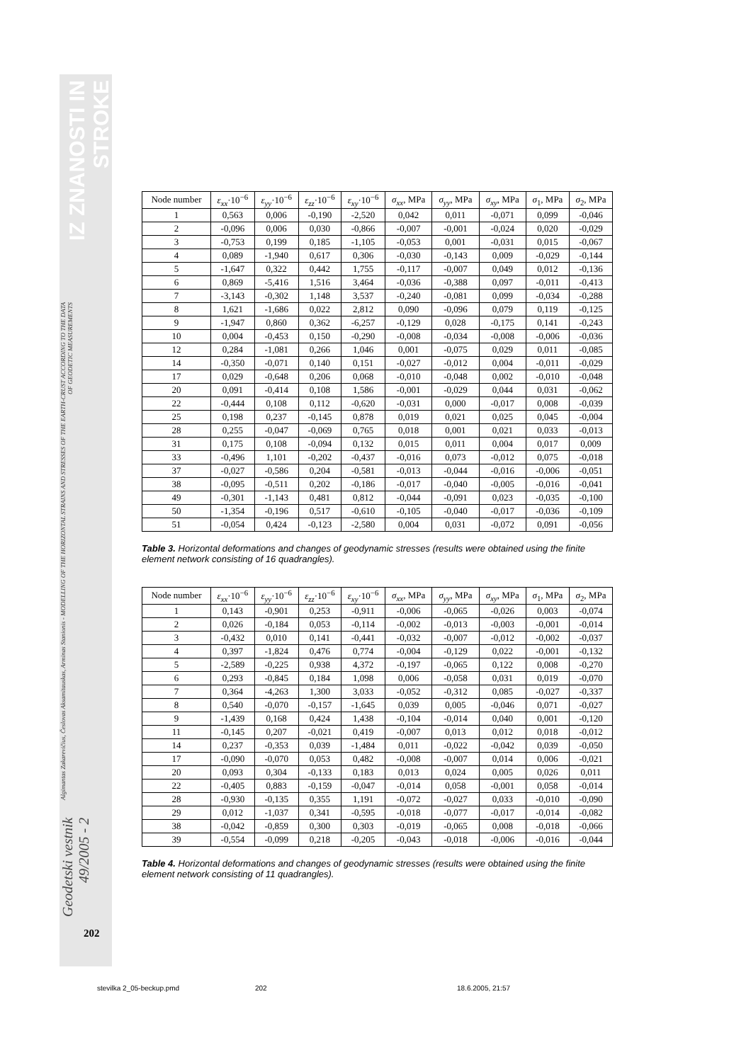Geodetski vestnik 49/2005 - 2
Algimantas Zakarevičius, Česlovas Aksamitauskas, Arminas Stanionis - MODELLING OF THE HORIZONTAL STRAINS AND STRESSES OF THE EARTH-CRUST ACCORDING TO THE DATA OF GEODETIC MEASUREMENTS
IZ ZNANOSTI IN STROKE
| Node number | ε<sub>xx</sub> ·10<sup>−6</sup> | ε<sub>yy</sub> ·10<sup>−6</sup> | ε<sub>zz</sub> ·10<sup>−6</sup> | ε<sub>xy</sub> ·10<sup>−6</sup> | σ<sub>xx</sub> , MPa | σ<sub>yy</sub> , MPa | σ<sub>xy</sub> , MPa | σ<sub>1</sub>, MPa | σ<sub>2</sub>, MPa |
| --- | --- | --- | --- | --- | --- | --- | --- | --- | --- |
| 1 | 0,563 | 0,006 | -0,190 | -2,520 | 0,042 | 0,011 | -0,071 | 0,099 | -0,046 |
| 2 | -0,096 | 0,006 | 0,030 | -0,866 | -0,007 | -0,001 | -0,024 | 0,020 | -0,029 |
| 3 | -0,753 | 0,199 | 0,185 | -1,105 | -0,053 | 0,001 | -0,031 | 0,015 | -0,067 |
| 4 | 0,089 | -1,940 | 0,617 | 0,306 | -0,030 | -0,143 | 0,009 | -0,029 | -0,144 |
| 5 | -1,647 | 0,322 | 0,442 | 1,755 | -0,117 | -0,007 | 0,049 | 0,012 | -0,136 |
| 6 | 0,869 | -5,416 | 1,516 | 3,464 | -0,036 | -0,388 | 0,097 | -0,011 | -0,413 |
| 7 | -3,143 | -0,302 | 1,148 | 3,537 | -0,240 | -0,081 | 0,099 | -0,034 | -0,288 |
| 8 | 1,621 | -1,686 | 0,022 | 2,812 | 0,090 | -0,096 | 0,079 | 0,119 | -0,125 |
| 9 | -1,947 | 0,860 | 0,362 | -6,257 | -0,129 | 0,028 | -0,175 | 0,141 | -0,243 |
| 10 | 0,004 | -0,453 | 0,150 | -0,290 | -0,008 | -0,034 | -0,008 | -0,006 | -0,036 |
| 12 | 0,284 | -1,081 | 0,266 | 1,046 | 0,001 | -0,075 | 0,029 | 0,011 | -0,085 |
| 14 | -0,350 | -0,071 | 0,140 | 0,151 | -0,027 | -0,012 | 0,004 | -0,011 | -0,029 |
| 17 | 0,029 | -0,648 | 0,206 | 0,068 | -0,010 | -0,048 | 0,002 | -0,010 | -0,048 |
| 20 | 0,091 | -0,414 | 0,108 | 1,586 | -0,001 | -0,029 | 0,044 | 0,031 | -0,062 |
| 22 | -0,444 | 0,108 | 0,112 | -0,620 | -0,031 | 0,000 | -0,017 | 0,008 | -0,039 |
| 25 | 0,198 | 0,237 | -0,145 | 0,878 | 0,019 | 0,021 | 0,025 | 0,045 | -0,004 |
| 28 | 0,255 | -0,047 | -0,069 | 0,765 | 0,018 | 0,001 | 0,021 | 0,033 | -0,013 |
| 31 | 0,175 | 0,108 | -0,094 | 0,132 | 0,015 | 0,011 | 0,004 | 0,017 | 0,009 |
| 33 | -0,496 | 1,101 | -0,202 | -0,437 | -0,016 | 0,073 | -0,012 | 0,075 | -0,018 |
| 37 | -0,027 | -0,586 | 0,204 | -0,581 | -0,013 | -0,044 | -0,016 | -0,006 | -0,051 |
| 38 | -0,095 | -0,511 | 0,202 | -0,186 | -0,017 | -0,040 | -0,005 | -0,016 | -0,041 |
| 49 | -0,301 | -1,143 | 0,481 | 0,812 | -0,044 | -0,091 | 0,023 | -0,035 | -0,100 |
| 50 | -1,354 | -0,196 | 0,517 | -0,610 | -0,105 | -0,040 | -0,017 | -0,036 | -0,109 |
| 51 | -0,054 | 0,424 | -0,123 | -2,580 | 0,004 | 0,031 | -0,072 | 0,091 | -0,056 |
Table 3. Horizontal deformations and changes of geodynamic stresses (results were obtained using the finite element network consisting of 16 quadrangles).
| Node number | ε<sub>xx</sub> ·10<sup>−6</sup> | ε<sub>yy</sub> ·10<sup>−6</sup> | ε<sub>zz</sub> ·10<sup>−6</sup> | ε<sub>xy</sub> ·10<sup>−6</sup> | σ<sub>xx</sub> , MPa | σ<sub>yy</sub> , MPa | σ<sub>xy</sub> , MPa | σ<sub>1</sub>, MPa | σ<sub>2</sub>, MPa |
| --- | --- | --- | --- | --- | --- | --- | --- | --- | --- |
| 1 | 0,143 | -0,901 | 0,253 | -0,911 | -0,006 | -0,065 | -0,026 | 0,003 | -0,074 |
| 2 | 0,026 | -0,184 | 0,053 | -0,114 | -0,002 | -0,013 | -0,003 | -0,001 | -0,014 |
| 3 | -0,432 | 0,010 | 0,141 | -0,441 | -0,032 | -0,007 | -0,012 | -0,002 | -0,037 |
| 4 | 0,397 | -1,824 | 0,476 | 0,774 | -0,004 | -0,129 | 0,022 | -0,001 | -0,132 |
| 5 | -2,589 | -0,225 | 0,938 | 4,372 | -0,197 | -0,065 | 0,122 | 0,008 | -0,270 |
| 6 | 0,293 | -0,845 | 0,184 | 1,098 | 0,006 | -0,058 | 0,031 | 0,019 | -0,070 |
| 7 | 0,364 | -4,263 | 1,300 | 3,033 | -0,052 | -0,312 | 0,085 | -0,027 | -0,337 |
| 8 | 0,540 | -0,070 | -0,157 | -1,645 | 0,039 | 0,005 | -0,046 | 0,071 | -0,027 |
| 9 | -1,439 | 0,168 | 0,424 | 1,438 | -0,104 | -0,014 | 0,040 | 0,001 | -0,120 |
| 11 | -0,145 | 0,207 | -0,021 | 0,419 | -0,007 | 0,013 | 0,012 | 0,018 | -0,012 |
| 14 | 0,237 | -0,353 | 0,039 | -1,484 | 0,011 | -0,022 | -0,042 | 0,039 | -0,050 |
| 17 | -0,090 | -0,070 | 0,053 | 0,482 | -0,008 | -0,007 | 0,014 | 0,006 | -0,021 |
| 20 | 0,093 | 0,304 | -0,133 | 0,183 | 0,013 | 0,024 | 0,005 | 0,026 | 0,011 |
| 22 | -0,405 | 0,883 | -0,159 | -0,047 | -0,014 | 0,058 | -0,001 | 0,058 | -0,014 |
| 28 | -0,930 | -0,135 | 0,355 | 1,191 | -0,072 | -0,027 | 0,033 | -0,010 | -0,090 |
| 29 | 0,012 | -1,037 | 0,341 | -0,595 | -0,018 | -0,077 | -0,017 | -0,014 | -0,082 |
| 38 | -0,042 | -0,859 | 0,300 | 0,303 | -0,019 | -0,065 | 0,008 | -0,018 | -0,066 |
| 39 | -0,554 | -0,099 | 0,218 | -0,205 | -0,043 | -0,018 | -0,006 | -0,016 | -0,044 |
Table 4. Horizontal deformations and changes of geodynamic stresses (results were obtained using the finite element network consisting of 11 quadrangles).
202
stevilka 2_05-beckup.pmd 202 18.6.2005, 21:57